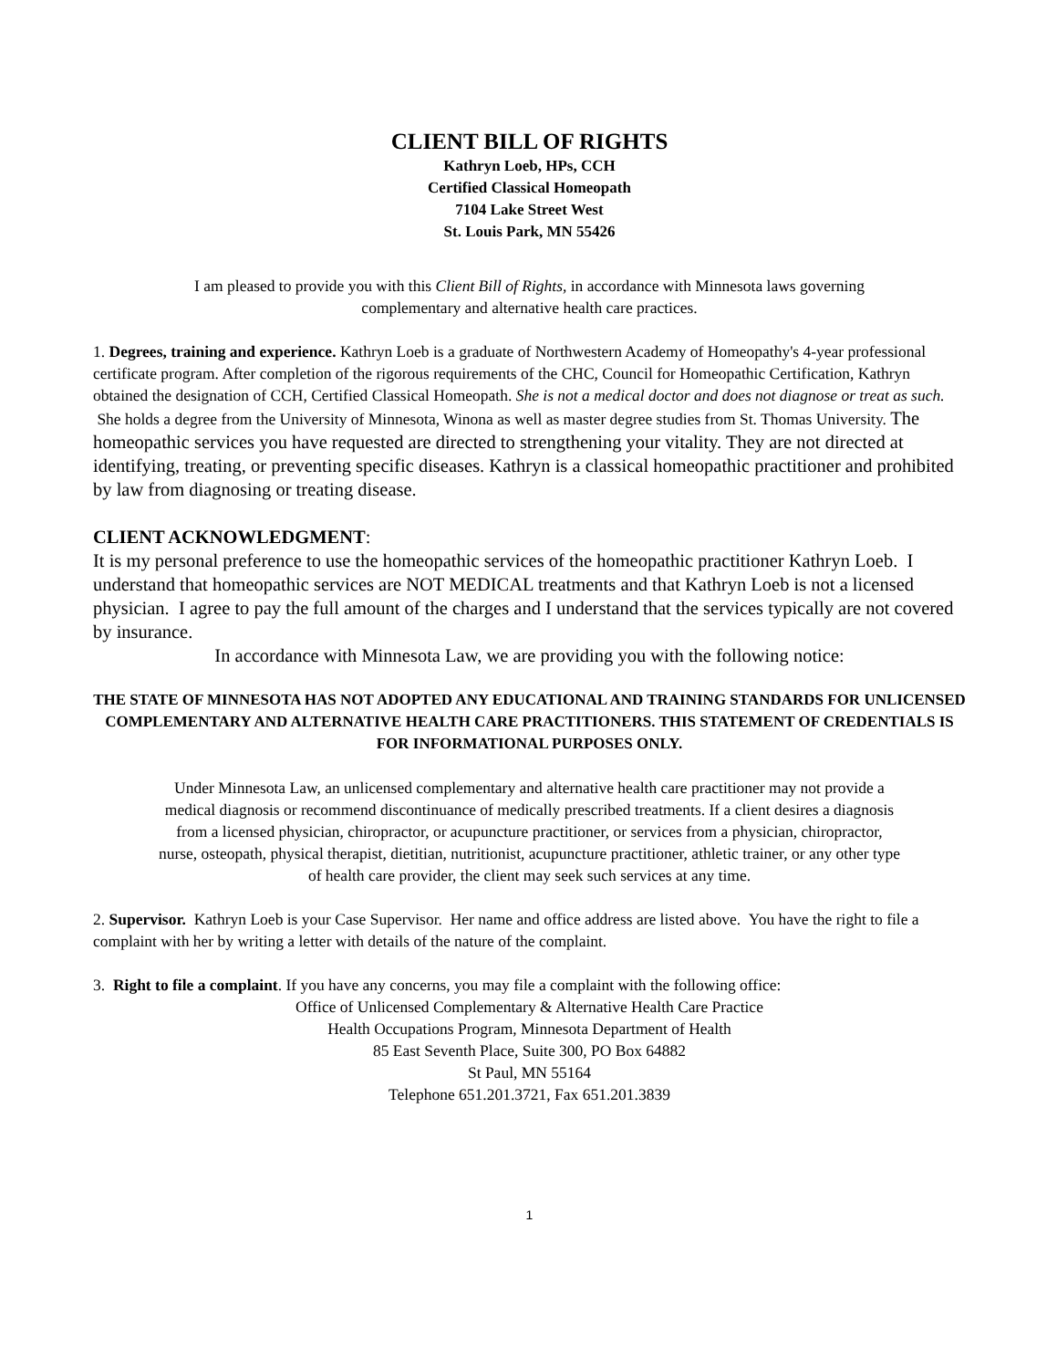CLIENT BILL OF RIGHTS
Kathryn Loeb, HPs, CCH
Certified Classical Homeopath
7104 Lake Street West
St. Louis Park, MN 55426
I am pleased to provide you with this Client Bill of Rights, in accordance with Minnesota laws governing complementary and alternative health care practices.
1. Degrees, training and experience. Kathryn Loeb is a graduate of Northwestern Academy of Homeopathy's 4-year professional certificate program. After completion of the rigorous requirements of the CHC, Council for Homeopathic Certification, Kathryn obtained the designation of CCH, Certified Classical Homeopath. She is not a medical doctor and does not diagnose or treat as such. She holds a degree from the University of Minnesota, Winona as well as master degree studies from St. Thomas University. The homeopathic services you have requested are directed to strengthening your vitality. They are not directed at identifying, treating, or preventing specific diseases. Kathryn is a classical homeopathic practitioner and prohibited by law from diagnosing or treating disease.
CLIENT ACKNOWLEDGMENT:
It is my personal preference to use the homeopathic services of the homeopathic practitioner Kathryn Loeb. I understand that homeopathic services are NOT MEDICAL treatments and that Kathryn Loeb is not a licensed physician. I agree to pay the full amount of the charges and I understand that the services typically are not covered by insurance.
In accordance with Minnesota Law, we are providing you with the following notice:
THE STATE OF MINNESOTA HAS NOT ADOPTED ANY EDUCATIONAL AND TRAINING STANDARDS FOR UNLICENSED COMPLEMENTARY AND ALTERNATIVE HEALTH CARE PRACTITIONERS. THIS STATEMENT OF CREDENTIALS IS FOR INFORMATIONAL PURPOSES ONLY.
Under Minnesota Law, an unlicensed complementary and alternative health care practitioner may not provide a medical diagnosis or recommend discontinuance of medically prescribed treatments. If a client desires a diagnosis from a licensed physician, chiropractor, or acupuncture practitioner, or services from a physician, chiropractor, nurse, osteopath, physical therapist, dietitian, nutritionist, acupuncture practitioner, athletic trainer, or any other type of health care provider, the client may seek such services at any time.
2. Supervisor. Kathryn Loeb is your Case Supervisor. Her name and office address are listed above. You have the right to file a complaint with her by writing a letter with details of the nature of the complaint.
3. Right to file a complaint. If you have any concerns, you may file a complaint with the following office:
Office of Unlicensed Complementary & Alternative Health Care Practice
Health Occupations Program, Minnesota Department of Health
85 East Seventh Place, Suite 300, PO Box 64882
St Paul, MN 55164
Telephone 651.201.3721, Fax 651.201.3839
1